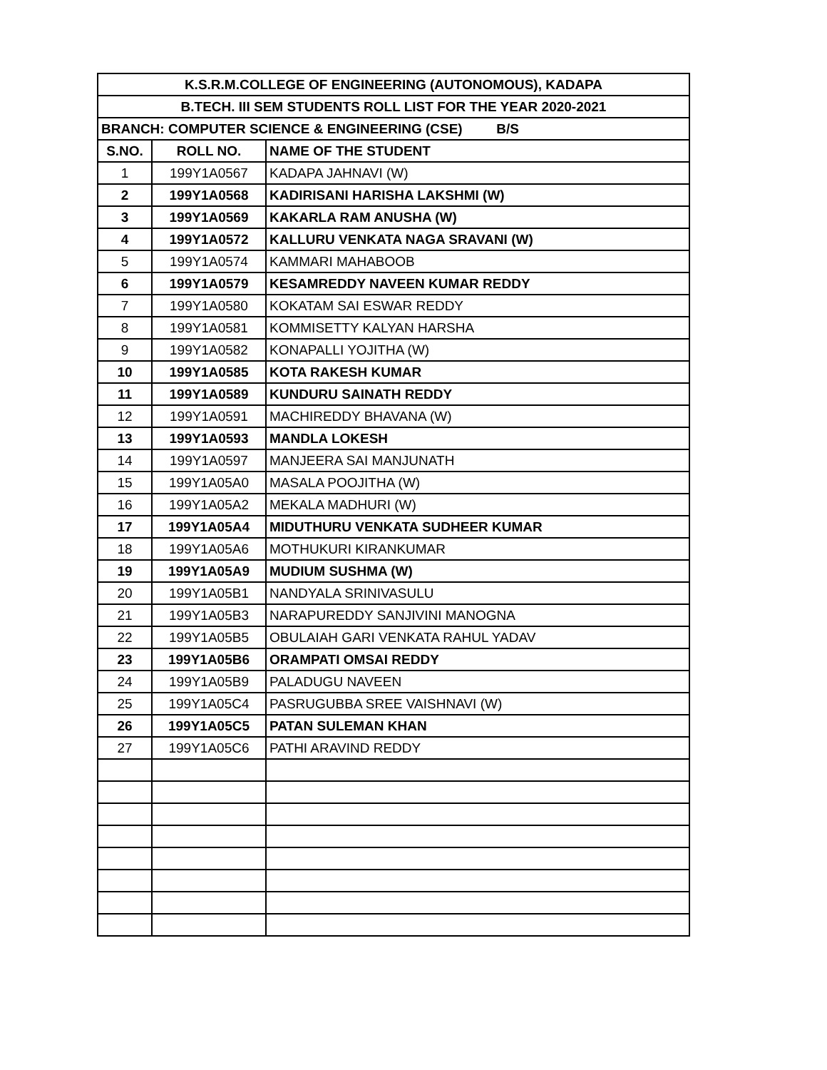| K.S.R.M.COLLEGE OF ENGINEERING (AUTONOMOUS), KADAPA | | |
| B.TECH. III SEM STUDENTS ROLL LIST FOR THE YEAR 2020-2021 | | |
| BRANCH: COMPUTER SCIENCE & ENGINEERING (CSE) B/S | | |
| S.NO. | ROLL NO. | NAME OF THE STUDENT |
| 1 | 199Y1A0567 | KADAPA JAHNAVI (W) |
| 2 | 199Y1A0568 | KADIRISANI HARISHA LAKSHMI (W) |
| 3 | 199Y1A0569 | KAKARLA RAM ANUSHA (W) |
| 4 | 199Y1A0572 | KALLURU VENKATA NAGA SRAVANI (W) |
| 5 | 199Y1A0574 | KAMMARI MAHABOOB |
| 6 | 199Y1A0579 | KESAMREDDY NAVEEN KUMAR REDDY |
| 7 | 199Y1A0580 | KOKATAM SAI ESWAR REDDY |
| 8 | 199Y1A0581 | KOMMISETTY KALYAN HARSHA |
| 9 | 199Y1A0582 | KONAPALLI YOJITHA (W) |
| 10 | 199Y1A0585 | KOTA RAKESH KUMAR |
| 11 | 199Y1A0589 | KUNDURU SAINATH REDDY |
| 12 | 199Y1A0591 | MACHIREDDY BHAVANA (W) |
| 13 | 199Y1A0593 | MANDLA LOKESH |
| 14 | 199Y1A0597 | MANJEERA SAI MANJUNATH |
| 15 | 199Y1A05A0 | MASALA POOJITHA (W) |
| 16 | 199Y1A05A2 | MEKALA MADHURI (W) |
| 17 | 199Y1A05A4 | MIDUTHURU VENKATA SUDHEER KUMAR |
| 18 | 199Y1A05A6 | MOTHUKURI KIRANKUMAR |
| 19 | 199Y1A05A9 | MUDIUM SUSHMA (W) |
| 20 | 199Y1A05B1 | NANDYALA SRINIVASULU |
| 21 | 199Y1A05B3 | NARAPUREDDY SANJIVINI MANOGNA |
| 22 | 199Y1A05B5 | OBULAIAH GARI VENKATA RAHUL YADAV |
| 23 | 199Y1A05B6 | ORAMPATI OMSAI REDDY |
| 24 | 199Y1A05B9 | PALADUGU NAVEEN |
| 25 | 199Y1A05C4 | PASRUGUBBA SREE VAISHNAVI (W) |
| 26 | 199Y1A05C5 | PATAN SULEMAN KHAN |
| 27 | 199Y1A05C6 | PATHI ARAVIND REDDY |